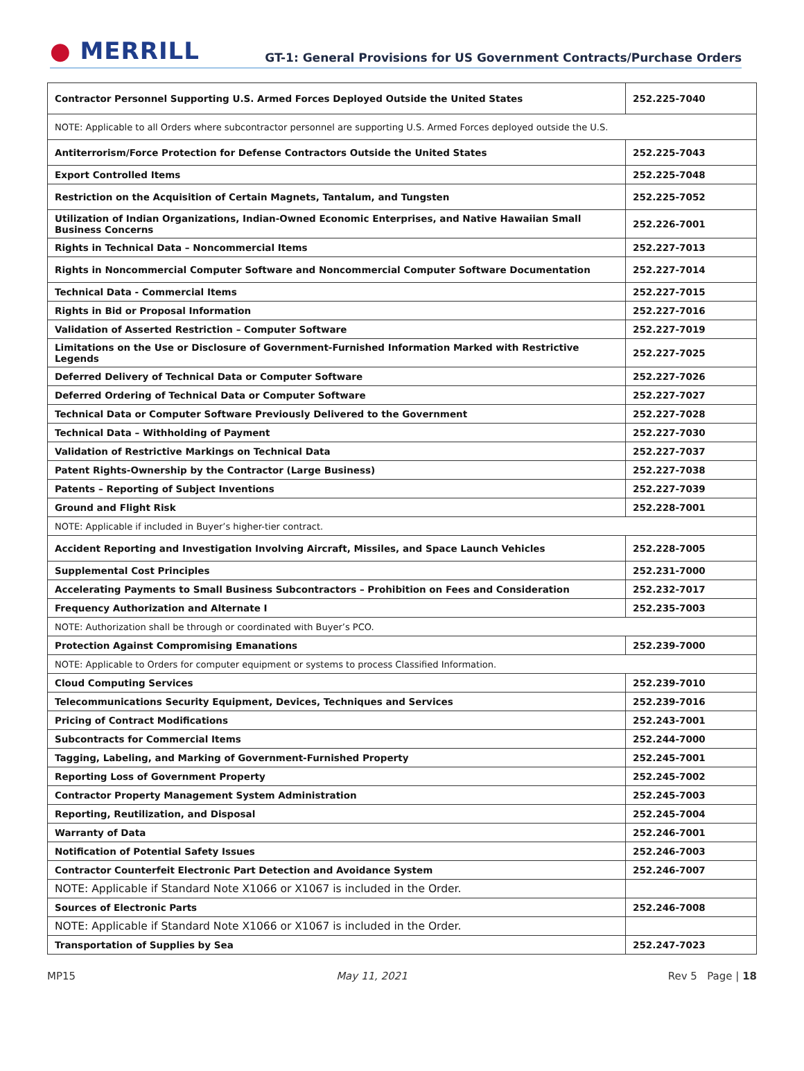● MERRILL
GT-1: General Provisions for US Government Contracts/Purchase Orders
| Contractor Personnel Supporting U.S. Armed Forces Deployed Outside the United States | 252.225-7040 |
| NOTE: Applicable to all Orders where subcontractor personnel are supporting U.S. Armed Forces deployed outside the U.S. | |
| Antiterrorism/Force Protection for Defense Contractors Outside the United States | 252.225-7043 |
| Export Controlled Items | 252.225-7048 |
| Restriction on the Acquisition of Certain Magnets, Tantalum, and Tungsten | 252.225-7052 |
| Utilization of Indian Organizations, Indian-Owned Economic Enterprises, and Native Hawaiian Small Business Concerns | 252.226-7001 |
| Rights in Technical Data – Noncommercial Items | 252.227-7013 |
| Rights in Noncommercial Computer Software and Noncommercial Computer Software Documentation | 252.227-7014 |
| Technical Data - Commercial Items | 252.227-7015 |
| Rights in Bid or Proposal Information | 252.227-7016 |
| Validation of Asserted Restriction – Computer Software | 252.227-7019 |
| Limitations on the Use or Disclosure of Government-Furnished Information Marked with Restrictive Legends | 252.227-7025 |
| Deferred Delivery of Technical Data or Computer Software | 252.227-7026 |
| Deferred Ordering of Technical Data or Computer Software | 252.227-7027 |
| Technical Data or Computer Software Previously Delivered to the Government | 252.227-7028 |
| Technical Data – Withholding of Payment | 252.227-7030 |
| Validation of Restrictive Markings on Technical Data | 252.227-7037 |
| Patent Rights-Ownership by the Contractor (Large Business) | 252.227-7038 |
| Patents – Reporting of Subject Inventions | 252.227-7039 |
| Ground and Flight Risk | 252.228-7001 |
| NOTE: Applicable if included in Buyer’s higher-tier contract. | |
| Accident Reporting and Investigation Involving Aircraft, Missiles, and Space Launch Vehicles | 252.228-7005 |
| Supplemental Cost Principles | 252.231-7000 |
| Accelerating Payments to Small Business Subcontractors – Prohibition on Fees and Consideration | 252.232-7017 |
| Frequency Authorization and Alternate I | 252.235-7003 |
| NOTE: Authorization shall be through or coordinated with Buyer’s PCO. | |
| Protection Against Compromising Emanations | 252.239-7000 |
| NOTE: Applicable to Orders for computer equipment or systems to process Classified Information. | |
| Cloud Computing Services | 252.239-7010 |
| Telecommunications Security Equipment, Devices, Techniques and Services | 252.239-7016 |
| Pricing of Contract Modifications | 252.243-7001 |
| Subcontracts for Commercial Items | 252.244-7000 |
| Tagging, Labeling, and Marking of Government-Furnished Property | 252.245-7001 |
| Reporting Loss of Government Property | 252.245-7002 |
| Contractor Property Management System Administration | 252.245-7003 |
| Reporting, Reutilization, and Disposal | 252.245-7004 |
| Warranty of Data | 252.246-7001 |
| Notification of Potential Safety Issues | 252.246-7003 |
| Contractor Counterfeit Electronic Part Detection and Avoidance System | 252.246-7007 |
| NOTE: Applicable if Standard Note X1066 or X1067 is included in the Order. | |
| Sources of Electronic Parts | 252.246-7008 |
| NOTE: Applicable if Standard Note X1066 or X1067 is included in the Order. | |
| Transportation of Supplies by Sea | 252.247-7023 |
MP15 May 11, 2021 Rev 5 Page | 18